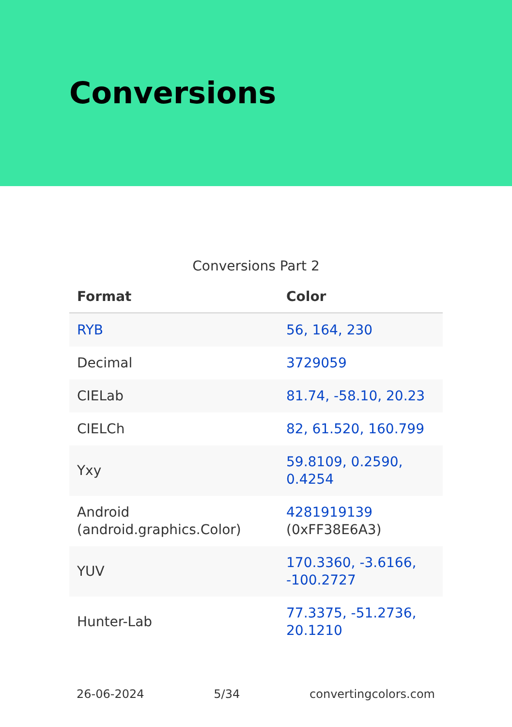Conversions
Conversions Part 2
| Format | Color |
| --- | --- |
| RYB | 56, 164, 230 |
| Decimal | 3729059 |
| CIELab | 81.74, -58.10, 20.23 |
| CIELCh | 82, 61.520, 160.799 |
| Yxy | 59.8109, 0.2590, 0.4254 |
| Android (android.graphics.Color) | 4281919139 (0xFF38E6A3) |
| YUV | 170.3360, -3.6166, -100.2727 |
| Hunter-Lab | 77.3375, -51.2736, 20.1210 |
26-06-2024 5/34 convertingcolors.com